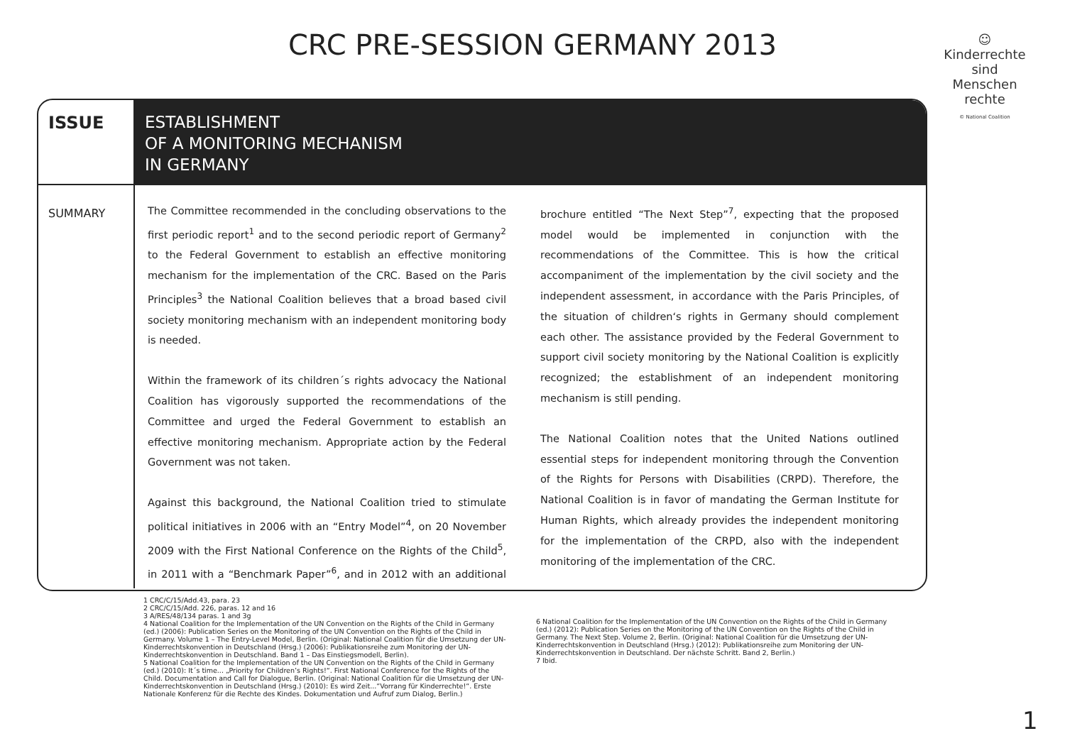CRC PRE-SESSION GERMANY 2013
☺
Kinderrechte sind Menschen rechte
© National Coalition
ISSUE
ESTABLISHMENT
OF A MONITORING MECHANISM
IN GERMANY
SUMMARY
The Committee recommended in the concluding observations to the first periodic report<sup>1</sup> and to the second periodic report of Germany<sup>2</sup> to the Federal Government to establish an effective monitoring mechanism for the implementation of the CRC. Based on the Paris Principles<sup>3</sup> the National Coalition believes that a broad based civil society monitoring mechanism with an independent monitoring body is needed.
Within the framework of its children´s rights advocacy the National Coalition has vigorously supported the recommendations of the Committee and urged the Federal Government to establish an effective monitoring mechanism. Appropriate action by the Federal Government was not taken.
Against this background, the National Coalition tried to stimulate political initiatives in 2006 with an “Entry Model”<sup>4</sup>, on 20 November 2009 with the First National Conference on the Rights of the Child<sup>5</sup>, in 2011 with a “Benchmark Paper”<sup>6</sup>, and in 2012 with an additional brochure entitled “The Next Step”<sup>7</sup>, expecting that the proposed model would be implemented in conjunction with the recommendations of the Committee. This is how the critical accompaniment of the implementation by the civil society and the independent assessment, in accordance with the Paris Principles, of the situation of children‘s rights in Germany should complement each other. The assistance provided by the Federal Government to support civil society monitoring by the National Coalition is explicitly recognized; the establishment of an independent monitoring mechanism is still pending.
The National Coalition notes that the United Nations outlined essential steps for independent monitoring through the Convention of the Rights for Persons with Disabilities (CRPD). Therefore, the National Coalition is in favor of mandating the German Institute for Human Rights, which already provides the independent monitoring for the implementation of the CRPD, also with the independent monitoring of the implementation of the CRC.
1 CRC/C/15/Add.43, para. 23
2 CRC/C/15/Add. 226, paras. 12 and 16
3 A/RES/48/134 paras. 1 and 3g
4 National Coalition for the Implementation of the UN Convention on the Rights of the Child in Germany (ed.) (2006): Publication Series on the Monitoring of the UN Convention on the Rights of the Child in Germany. Volume 1 – The Entry-Level Model, Berlin. (Original: National Coalition für die Umsetzung der UN-Kinderrechtskonvention in Deutschland (Hrsg.) (2006): Publikationsreihe zum Monitoring der UN-Kinderrechtskonvention in Deutschland. Band 1 – Das Einstiegsmodell, Berlin).
5 National Coalition for the Implementation of the UN Convention on the Rights of the Child in Germany (ed.) (2010): It´s time... „Priority for Children’s Rights!“. First National Conference for the Rights of the Child. Documentation and Call for Dialogue, Berlin. (Original: National Coalition für die Umsetzung der UN-Kinderrechtskonvention in Deutschland (Hrsg.) (2010): Es wird Zeit...“Vorrang für Kinderrechte!“. Erste Nationale Konferenz für die Rechte des Kindes. Dokumentation und Aufruf zum Dialog, Berlin.)
6 National Coalition for the Implementation of the UN Convention on the Rights of the Child in Germany (ed.) (2012): Publication Series on the Monitoring of the UN Convention on the Rights of the Child in Germany. The Next Step. Volume 2, Berlin. (Original: National Coalition für die Umsetzung der UN-Kinderrechtskonvention in Deutschland (Hrsg.) (2012): Publikationsreihe zum Monitoring der UN-Kinderrechtskonvention in Deutschland. Der nächste Schritt. Band 2, Berlin.)
7 Ibid.
1